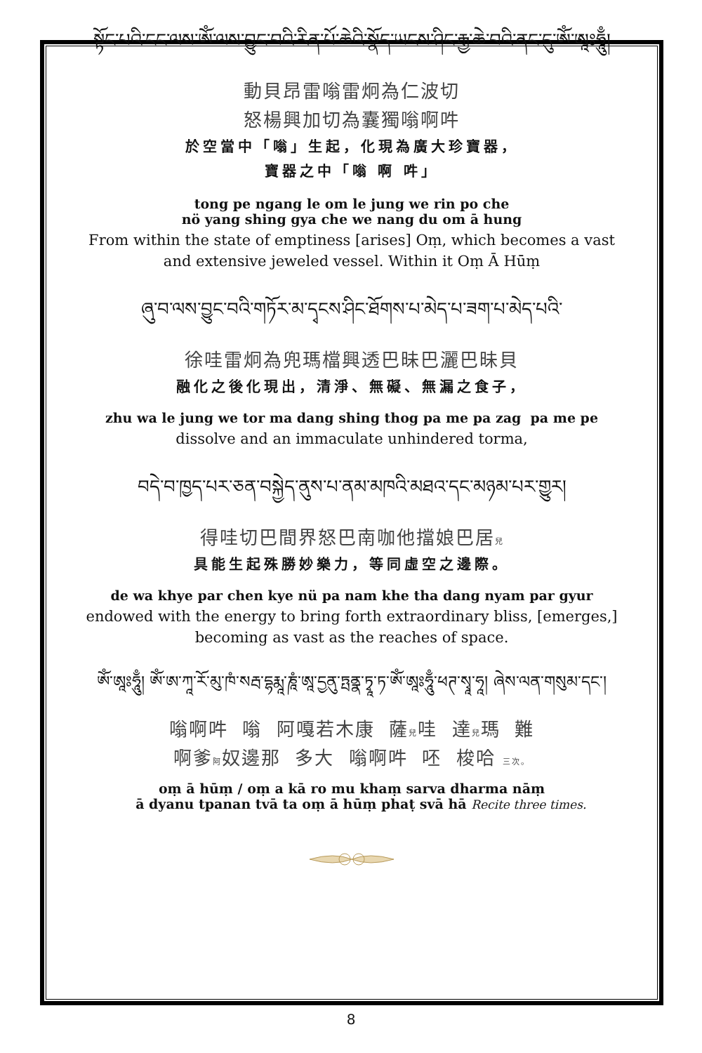སྟོང་པའི་ངང་ལས་ཨོཾ་ལས་བྱུང་བའི་རིན་པོ་ཆེའི་སྣོད་ཡངས་ཤིང་རྒྱ་ཆེ་བའི་ནང་དུ་ཨོཾ་ཨཱཿཧཱུྃ།
動貝昂雷嗡雷炯為仁波切
怒楊興加切為囊獨嗡啊吽
於空當中「嗡」生起，化現為廣大珍寶器，
寶器之中「嗡 啊 吽」
tong pe ngang le om le jung we rin po che
nö yang shing gya che we nang du om ā hung
From within the state of emptiness [arises] Oṃ, which becomes a vast
and extensive jeweled vessel. Within it Oṃ Ā Hūṃ
ཞུ་བ་ལས་བྱུང་བའི་གཏོར་མ་དྭངས་ཤིང་ཐོགས་པ་མེད་པ་ཟག་པ་མེད་པའི་
徐哇雷炯為兜瑪檔興透巴昧巴灑巴昧貝
融化之後化現出，清淨、無礙、無漏之食子，
zhu wa le jung we tor ma dang shing thog pa me pa zag pa me pe
dissolve and an immaculate unhindered torma,
བདེ་བ་ཁྱད་པར་ཅན་བསྐྱེད་ནུས་པ་ནམ་མཁའི་མཐའ་དང་མཉམ་པར་གྱུར།
得哇切巴間界怒巴南咖他擋娘巴居兒
具能生起殊勝妙樂力，等同虛空之邊際。
de wa khye par chen kye nü pa nam khe tha dang nyam par gyur
endowed with the energy to bring forth extraordinary bliss, [emerges,]
becoming as vast as the reaches of space.
ཨོཾ་ཨཱཿཧཱུྃ། ཨོཾ་ཨ་ཀཱ་རོ་མུ་ཁཾ་སརྦ་དྷརྨཱ་ཎཱཾ་ཨཱ་དྱནུ་ཏྤནྣ་ཏྭཱ་ཏ་ཨོཾ་ཨཱཿཧཱུྃ་ཕཊ་སྭཱ་ཧཱ། ཞེས་ལན་གསུམ་དང་།
嗡啊吽 嗡 阿嘎若木康 薩兒哇 達兒瑪 難
啊爹阿奴邊那 多大 嗡啊吽 呸 梭哈 三次。
oṃ ā hūṃ / oṃ a kā ro mu khaṃ sarva dharma nāṃ
ā dyanu tpanan tvā ta oṃ ā hūṃ phaṭ svā hā Recite three times.
8